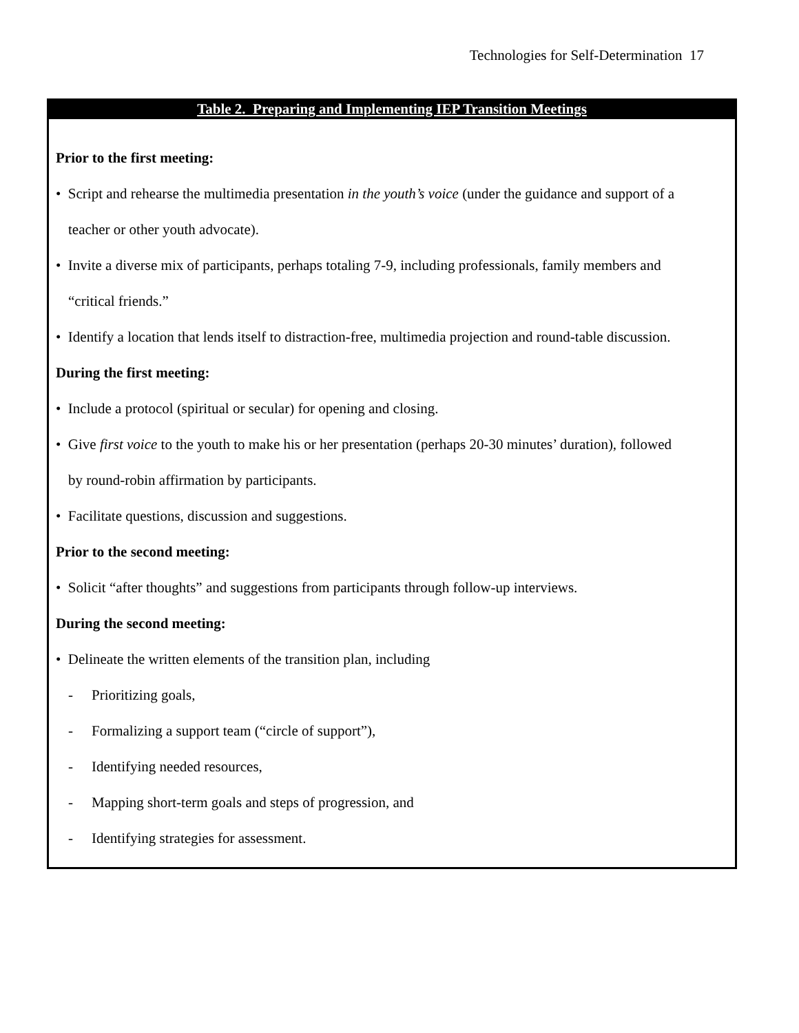Technologies for Self-Determination 17
Table 2. Preparing and Implementing IEP Transition Meetings
Prior to the first meeting:
• Script and rehearse the multimedia presentation in the youth’s voice (under the guidance and support of a
teacher or other youth advocate).
• Invite a diverse mix of participants, perhaps totaling 7-9, including professionals, family members and
“critical friends.”
• Identify a location that lends itself to distraction-free, multimedia projection and round-table discussion.
During the first meeting:
• Include a protocol (spiritual or secular) for opening and closing.
• Give first voice to the youth to make his or her presentation (perhaps 20-30 minutes’ duration), followed
by round-robin affirmation by participants.
• Facilitate questions, discussion and suggestions.
Prior to the second meeting:
• Solicit “after thoughts” and suggestions from participants through follow-up interviews.
During the second meeting:
• Delineate the written elements of the transition plan, including
- Prioritizing goals,
- Formalizing a support team (“circle of support”),
- Identifying needed resources,
- Mapping short-term goals and steps of progression, and
- Identifying strategies for assessment.